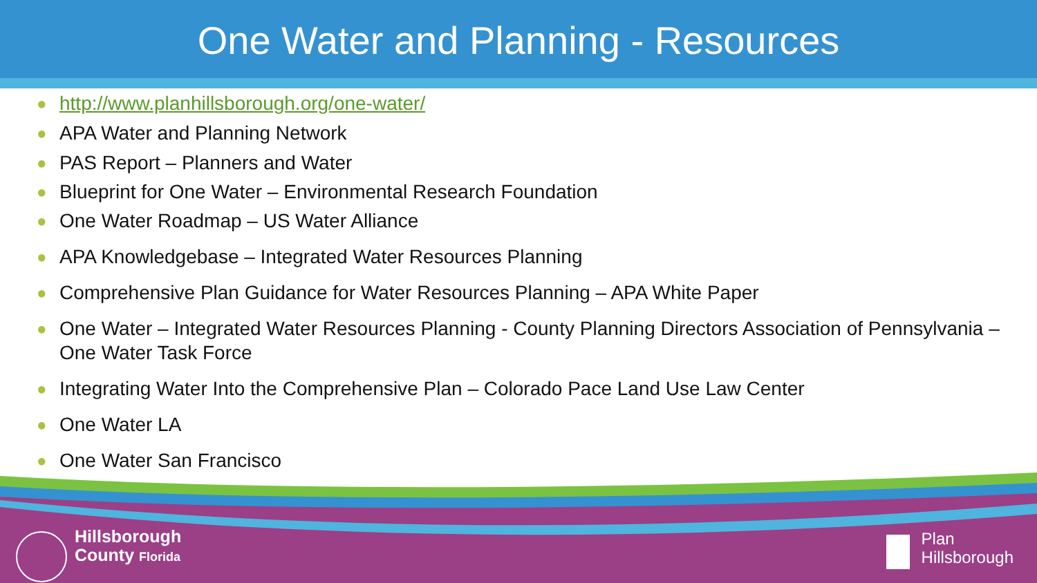One Water and Planning - Resources
● http://www.planhillsborough.org/one-water/
● APA Water and Planning Network
● PAS Report – Planners and Water
● Blueprint for One Water – Environmental Research Foundation
● One Water Roadmap – US Water Alliance
● APA Knowledgebase – Integrated Water Resources Planning
● Comprehensive Plan Guidance for Water Resources Planning – APA White Paper
● One Water – Integrated Water Resources Planning - County Planning Directors Association of Pennsylvania – One Water Task Force
● Integrating Water Into the Comprehensive Plan – Colorado Pace Land Use Law Center
● One Water LA
● One Water San Francisco
Hillsborough
County Florida
Plan
Hillsborough